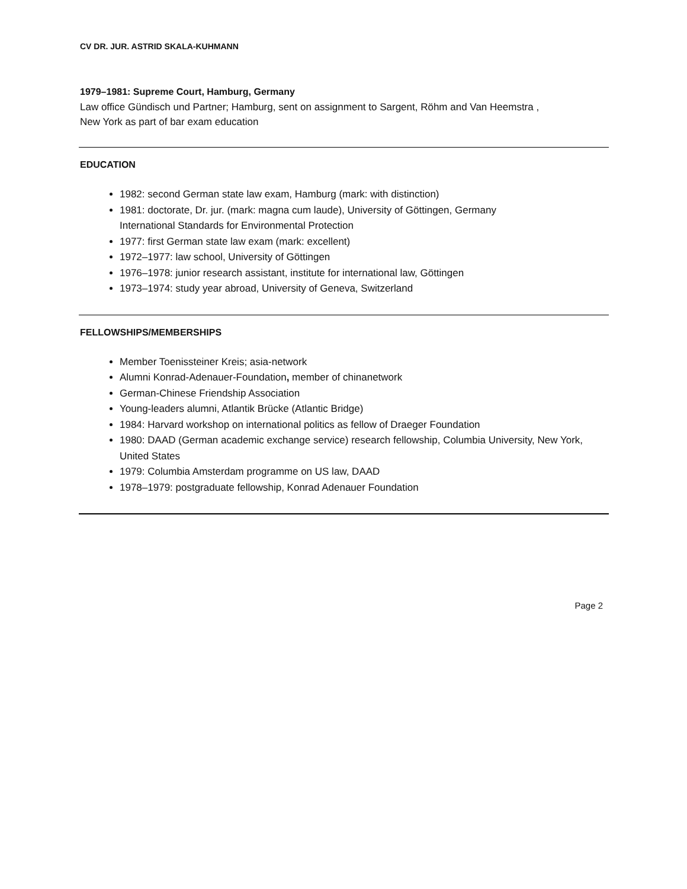CV DR. JUR. ASTRID SKALA-KUHMANN
1979–1981: Supreme Court, Hamburg, Germany
Law office Gündisch und Partner; Hamburg, sent on assignment to Sargent, Röhm and Van Heemstra ,
New York as part of bar exam education
EDUCATION
1982: second German state law exam, Hamburg (mark: with distinction)
1981: doctorate, Dr. jur. (mark: magna cum laude), University of Göttingen, Germany
International Standards for Environmental Protection
1977: first German state law exam (mark: excellent)
1972–1977: law school, University of Göttingen
1976–1978: junior research assistant, institute for international law, Göttingen
1973–1974: study year abroad, University of Geneva, Switzerland
FELLOWSHIPS/MEMBERSHIPS
Member Toenissteiner Kreis; asia-network
Alumni Konrad-Adenauer-Foundation, member of chinanetwork
German-Chinese Friendship Association
Young-leaders alumni, Atlantik Brücke (Atlantic Bridge)
1984: Harvard workshop on international politics as fellow of Draeger Foundation
1980: DAAD (German academic exchange service) research fellowship, Columbia University, New York, United States
1979: Columbia Amsterdam programme on US law, DAAD
1978–1979: postgraduate fellowship, Konrad Adenauer Foundation
Page 2